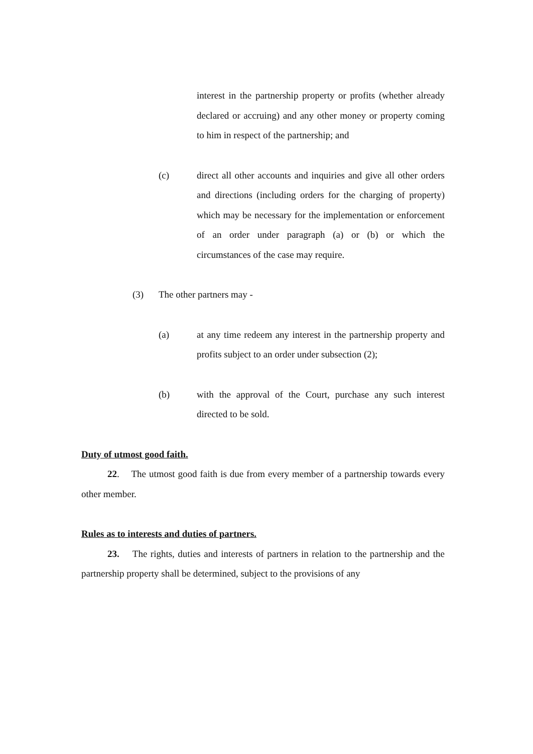interest in the partnership property or profits (whether already declared or accruing) and any other money or property coming to him in respect of the partnership; and
(c) direct all other accounts and inquiries and give all other orders and directions (including orders for the charging of property) which may be necessary for the implementation or enforcement of an order under paragraph (a) or (b) or which the circumstances of the case may require.
(3) The other partners may -
(a) at any time redeem any interest in the partnership property and profits subject to an order under subsection (2);
(b) with the approval of the Court, purchase any such interest directed to be sold.
Duty of utmost good faith.
22. The utmost good faith is due from every member of a partnership towards every other member.
Rules as to interests and duties of partners.
23. The rights, duties and interests of partners in relation to the partnership and the partnership property shall be determined, subject to the provisions of any